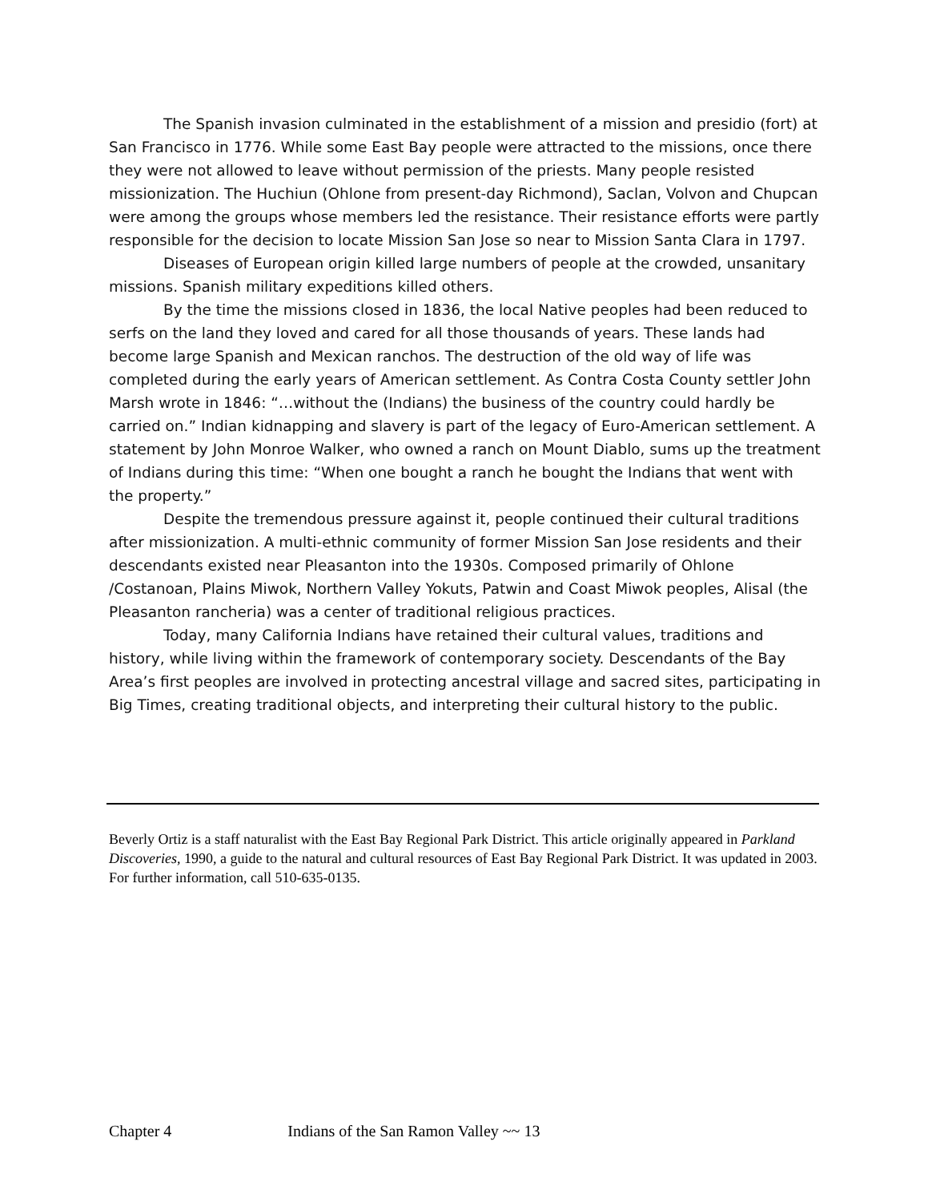The Spanish invasion culminated in the establishment of a mission and presidio (fort) at San Francisco in 1776. While some East Bay people were attracted to the missions, once there they were not allowed to leave without permission of the priests. Many people resisted missionization. The Huchiun (Ohlone from present-day Richmond), Saclan, Volvon and Chupcan were among the groups whose members led the resistance. Their resistance efforts were partly responsible for the decision to locate Mission San Jose so near to Mission Santa Clara in 1797.
Diseases of European origin killed large numbers of people at the crowded, unsanitary missions. Spanish military expeditions killed others.
By the time the missions closed in 1836, the local Native peoples had been reduced to serfs on the land they loved and cared for all those thousands of years. These lands had become large Spanish and Mexican ranchos. The destruction of the old way of life was completed during the early years of American settlement. As Contra Costa County settler John Marsh wrote in 1846: “…without the (Indians) the business of the country could hardly be carried on.” Indian kidnapping and slavery is part of the legacy of Euro-American settlement. A statement by John Monroe Walker, who owned a ranch on Mount Diablo, sums up the treatment of Indians during this time: “When one bought a ranch he bought the Indians that went with the property.”
Despite the tremendous pressure against it, people continued their cultural traditions after missionization. A multi-ethnic community of former Mission San Jose residents and their descendants existed near Pleasanton into the 1930s. Composed primarily of Ohlone /Costanoan, Plains Miwok, Northern Valley Yokuts, Patwin and Coast Miwok peoples, Alisal (the Pleasanton rancheria) was a center of traditional religious practices.
Today, many California Indians have retained their cultural values, traditions and history, while living within the framework of contemporary society. Descendants of the Bay Area’s first peoples are involved in protecting ancestral village and sacred sites, participating in Big Times, creating traditional objects, and interpreting their cultural history to the public.
Beverly Ortiz is a staff naturalist with the East Bay Regional Park District. This article originally appeared in Parkland Discoveries, 1990, a guide to the natural and cultural resources of East Bay Regional Park District. It was updated in 2003. For further information, call 510-635-0135.
Chapter 4 Indians of the San Ramon Valley ~~ 13